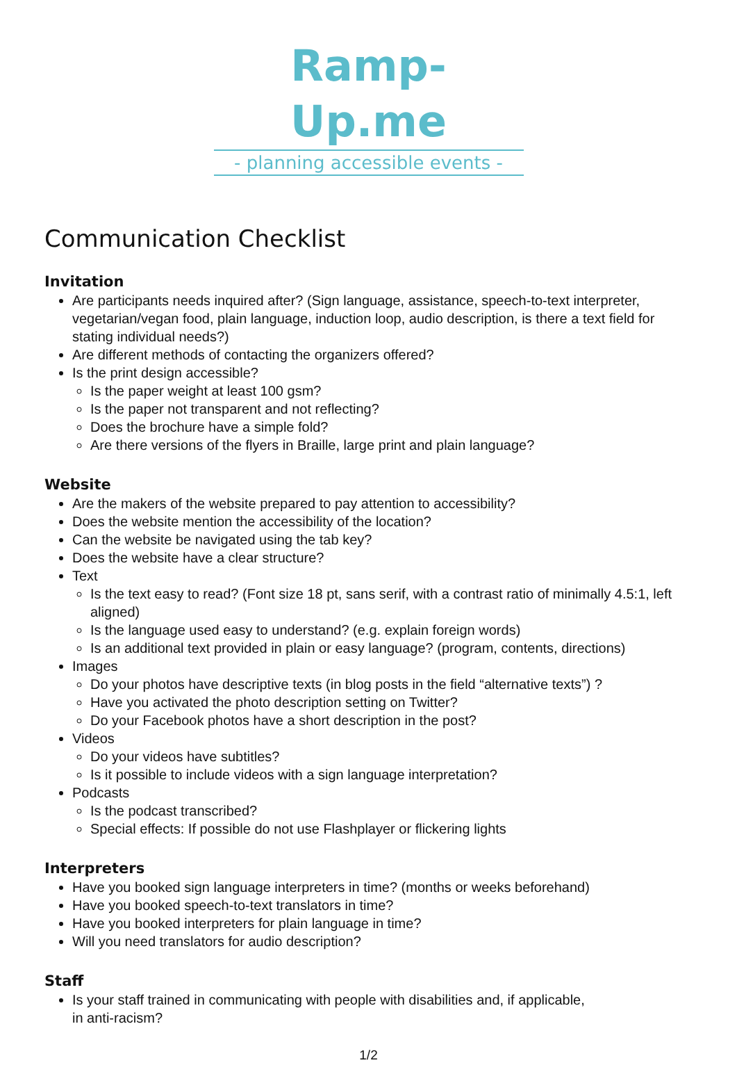Ramp-Up.me
- planning accessible events -
Communication Checklist
Invitation
Are participants needs inquired after? (Sign language, assistance, speech-to-text interpreter, vegetarian/vegan food, plain language, induction loop, audio description, is there a text field for stating individual needs?)
Are different methods of contacting the organizers offered?
Is the print design accessible?
Is the paper weight at least 100 gsm?
Is the paper not transparent and not reflecting?
Does the brochure have a simple fold?
Are there versions of the flyers in Braille, large print and plain language?
Website
Are the makers of the website prepared to pay attention to accessibility?
Does the website mention the accessibility of the location?
Can the website be navigated using the tab key?
Does the website have a clear structure?
Text
Is the text easy to read? (Font size 18 pt, sans serif, with a contrast ratio of minimally 4.5:1, left aligned)
Is the language used easy to understand? (e.g. explain foreign words)
Is an additional text provided in plain or easy language? (program, contents, directions)
Images
Do your photos have descriptive texts (in blog posts in the field “alternative texts”) ?
Have you activated the photo description setting on Twitter?
Do your Facebook photos have a short description in the post?
Videos
Do your videos have subtitles?
Is it possible to include videos with a sign language interpretation?
Podcasts
Is the podcast transcribed?
Special effects: If possible do not use Flashplayer or flickering lights
Interpreters
Have you booked sign language interpreters in time? (months or weeks beforehand)
Have you booked speech-to-text translators in time?
Have you booked interpreters for plain language in time?
Will you need translators for audio description?
Staff
Is your staff trained in communicating with people with disabilities and, if applicable,
in anti-racism?
1/2